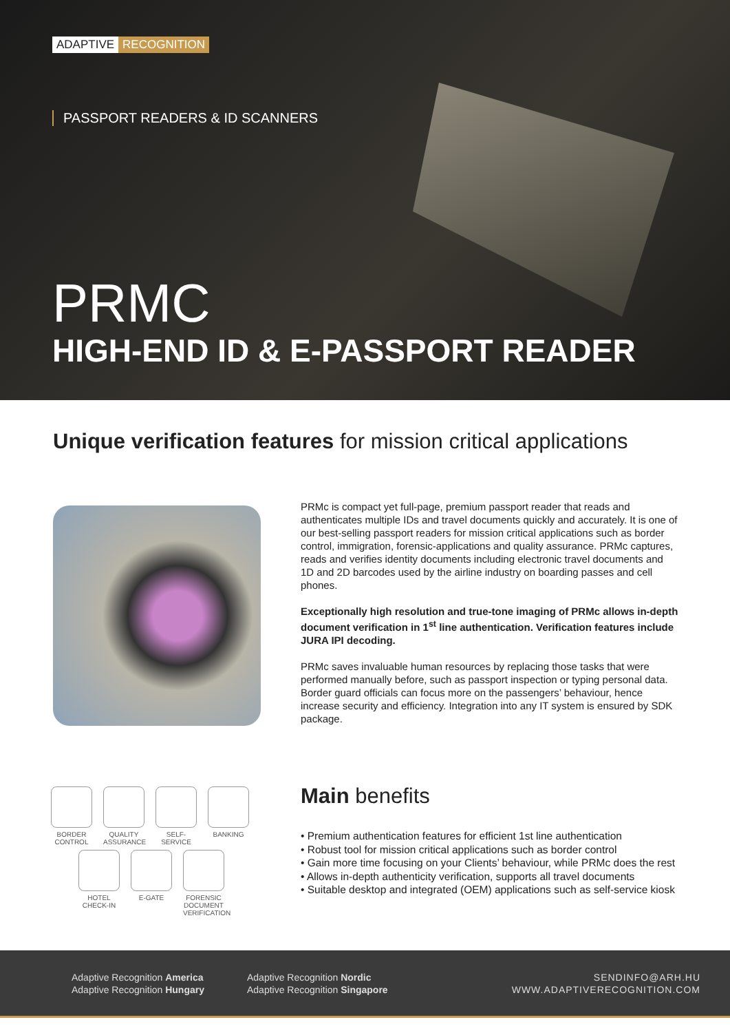ADAPTIVE RECOGNITION
PASSPORT READERS & ID SCANNERS
PRMC
HIGH-END ID & E-PASSPORT READER
Unique verification features for mission critical applications
PRMc is compact yet full-page, premium passport reader that reads and authenticates multiple IDs and travel documents quickly and accurately. It is one of our best-selling passport readers for mission critical applications such as border control, immigration, forensic-applications and quality assurance. PRMc captures, reads and verifies identity documents including electronic travel documents and 1D and 2D barcodes used by the airline industry on boarding passes and cell phones.
Exceptionally high resolution and true-tone imaging of PRMc allows in-depth document verification in 1<sup>st</sup> line authentication. Verification features include JURA IPI decoding.
PRMc saves invaluable human resources by replacing those tasks that were performed manually before, such as passport inspection or typing personal data. Border guard officials can focus more on the passengers’ behaviour, hence increase security and efficiency. Integration into any IT system is ensured by SDK package.
BORDER CONTROL
QUALITY ASSURANCE
SELF-SERVICE
BANKING
HOTEL CHECK-IN
E-GATE FORENSIC DOCUMENT VERIFICATION
Main benefits
• Premium authentication features for efficient 1st line authentication
• Robust tool for mission critical applications such as border control
• Gain more time focusing on your Clients’ behaviour, while PRMc does the rest
• Allows in-depth authenticity verification, supports all travel documents
• Suitable desktop and integrated (OEM) applications such as self-service kiosk
Adaptive Recognition America
Adaptive Recognition Hungary
Adaptive Recognition Nordic
Adaptive Recognition Singapore
SENDINFO@ARH.HU
WWW.ADAPTIVERECOGNITION.COM